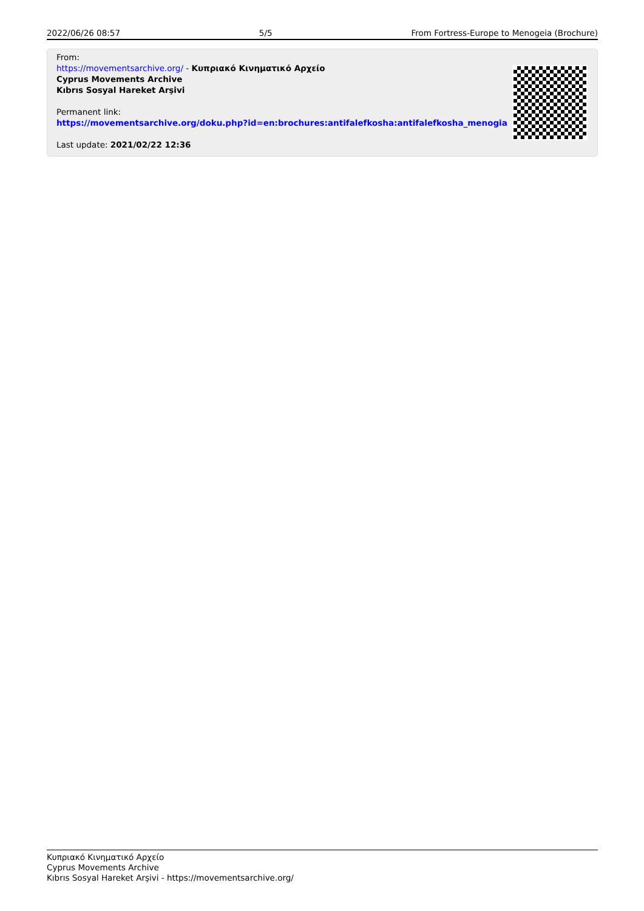2022/06/26 08:57 5/5 From Fortress-Europe to Menogeia (Brochure)
From:
https://movementsarchive.org/ - Κυπριακό Κινηματικό Αρχείο
Cyprus Movements Archive
Kıbrıs Sosyal Hareket Arşivi
Permanent link:
https://movementsarchive.org/doku.php?id=en:brochures:antifalefkosha:antifalefkosha_menogia
Last update: 2021/02/22 12:36
Κυπριακό Κινηματικό Αρχείο
Cyprus Movements Archive
Kıbrıs Sosyal Hareket Arşivi - https://movementsarchive.org/